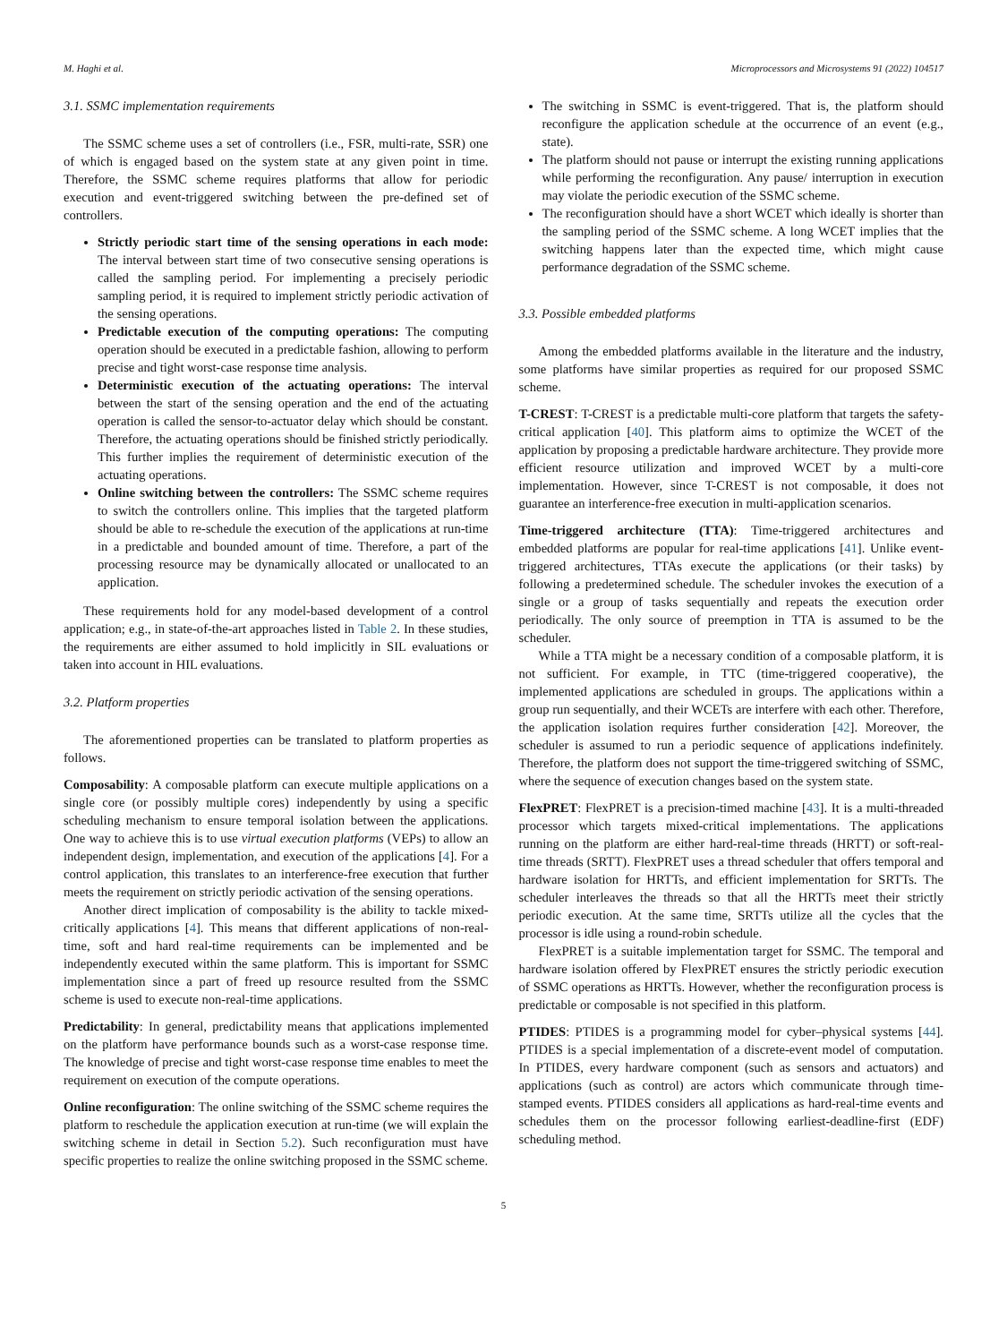M. Haghi et al. Microprocessors and Microsystems 91 (2022) 104517
3.1. SSMC implementation requirements
The SSMC scheme uses a set of controllers (i.e., FSR, multi-rate, SSR) one of which is engaged based on the system state at any given point in time. Therefore, the SSMC scheme requires platforms that allow for periodic execution and event-triggered switching between the pre-defined set of controllers.
Strictly periodic start time of the sensing operations in each mode: The interval between start time of two consecutive sensing operations is called the sampling period. For implementing a precisely periodic sampling period, it is required to implement strictly periodic activation of the sensing operations.
Predictable execution of the computing operations: The computing operation should be executed in a predictable fashion, allowing to perform precise and tight worst-case response time analysis.
Deterministic execution of the actuating operations: The interval between the start of the sensing operation and the end of the actuating operation is called the sensor-to-actuator delay which should be constant. Therefore, the actuating operations should be finished strictly periodically. This further implies the requirement of deterministic execution of the actuating operations.
Online switching between the controllers: The SSMC scheme requires to switch the controllers online. This implies that the targeted platform should be able to re-schedule the execution of the applications at run-time in a predictable and bounded amount of time. Therefore, a part of the processing resource may be dynamically allocated or unallocated to an application.
These requirements hold for any model-based development of a control application; e.g., in state-of-the-art approaches listed in Table 2. In these studies, the requirements are either assumed to hold implicitly in SIL evaluations or taken into account in HIL evaluations.
3.2. Platform properties
The aforementioned properties can be translated to platform properties as follows.
Composability: A composable platform can execute multiple applications on a single core (or possibly multiple cores) independently by using a specific scheduling mechanism to ensure temporal isolation between the applications. One way to achieve this is to use virtual execution platforms (VEPs) to allow an independent design, implementation, and execution of the applications [4]. For a control application, this translates to an interference-free execution that further meets the requirement on strictly periodic activation of the sensing operations.
Another direct implication of composability is the ability to tackle mixed-critically applications [4]. This means that different applications of non-real-time, soft and hard real-time requirements can be implemented and be independently executed within the same platform. This is important for SSMC implementation since a part of freed up resource resulted from the SSMC scheme is used to execute non-real-time applications.
Predictability: In general, predictability means that applications implemented on the platform have performance bounds such as a worst-case response time. The knowledge of precise and tight worst-case response time enables to meet the requirement on execution of the compute operations.
Online reconfiguration: The online switching of the SSMC scheme requires the platform to reschedule the application execution at run-time (we will explain the switching scheme in detail in Section 5.2). Such reconfiguration must have specific properties to realize the online switching proposed in the SSMC scheme.
The switching in SSMC is event-triggered. That is, the platform should reconfigure the application schedule at the occurrence of an event (e.g., state).
The platform should not pause or interrupt the existing running applications while performing the reconfiguration. Any pause/ interruption in execution may violate the periodic execution of the SSMC scheme.
The reconfiguration should have a short WCET which ideally is shorter than the sampling period of the SSMC scheme. A long WCET implies that the switching happens later than the expected time, which might cause performance degradation of the SSMC scheme.
3.3. Possible embedded platforms
Among the embedded platforms available in the literature and the industry, some platforms have similar properties as required for our proposed SSMC scheme.
T-CREST: T-CREST is a predictable multi-core platform that targets the safety-critical application [40]. This platform aims to optimize the WCET of the application by proposing a predictable hardware architecture. They provide more efficient resource utilization and improved WCET by a multi-core implementation. However, since T-CREST is not composable, it does not guarantee an interference-free execution in multi-application scenarios.
Time-triggered architecture (TTA): Time-triggered architectures and embedded platforms are popular for real-time applications [41]. Unlike event-triggered architectures, TTAs execute the applications (or their tasks) by following a predetermined schedule. The scheduler invokes the execution of a single or a group of tasks sequentially and repeats the execution order periodically. The only source of preemption in TTA is assumed to be the scheduler.
While a TTA might be a necessary condition of a composable platform, it is not sufficient. For example, in TTC (time-triggered cooperative), the implemented applications are scheduled in groups. The applications within a group run sequentially, and their WCETs are interfere with each other. Therefore, the application isolation requires further consideration [42]. Moreover, the scheduler is assumed to run a periodic sequence of applications indefinitely. Therefore, the platform does not support the time-triggered switching of SSMC, where the sequence of execution changes based on the system state.
FlexPRET: FlexPRET is a precision-timed machine [43]. It is a multi-threaded processor which targets mixed-critical implementations. The applications running on the platform are either hard-real-time threads (HRTT) or soft-real-time threads (SRTT). FlexPRET uses a thread scheduler that offers temporal and hardware isolation for HRTTs, and efficient implementation for SRTTs. The scheduler interleaves the threads so that all the HRTTs meet their strictly periodic execution. At the same time, SRTTs utilize all the cycles that the processor is idle using a round-robin schedule.
FlexPRET is a suitable implementation target for SSMC. The temporal and hardware isolation offered by FlexPRET ensures the strictly periodic execution of SSMC operations as HRTTs. However, whether the reconfiguration process is predictable or composable is not specified in this platform.
PTIDES: PTIDES is a programming model for cyber–physical systems [44]. PTIDES is a special implementation of a discrete-event model of computation. In PTIDES, every hardware component (such as sensors and actuators) and applications (such as control) are actors which communicate through time-stamped events. PTIDES considers all applications as hard-real-time events and schedules them on the processor following earliest-deadline-first (EDF) scheduling method.
5